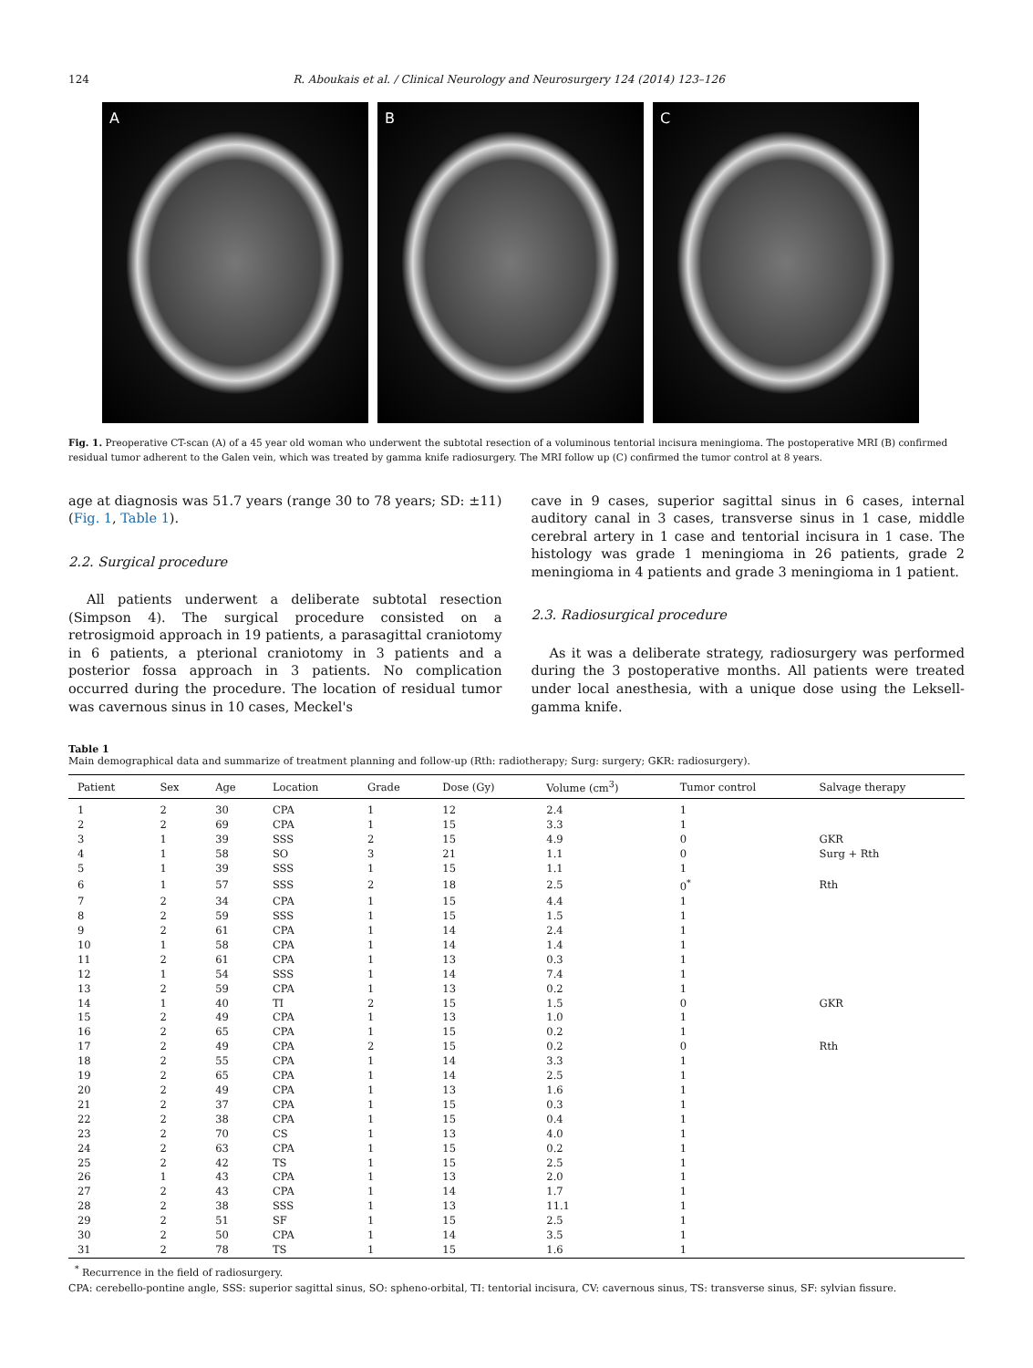124 R. Aboukais et al. / Clinical Neurology and Neurosurgery 124 (2014) 123–126
A B C
Fig. 1. Preoperative CT-scan (A) of a 45 year old woman who underwent the subtotal resection of a voluminous tentorial incisura meningioma. The postoperative MRI (B) confirmed residual tumor adherent to the Galen vein, which was treated by gamma knife radiosurgery. The MRI follow up (C) confirmed the tumor control at 8 years.
age at diagnosis was 51.7 years (range 30 to 78 years; SD: ±11) (Fig. 1, Table 1).
2.2. Surgical procedure
All patients underwent a deliberate subtotal resection (Simpson 4). The surgical procedure consisted on a retrosigmoid approach in 19 patients, a parasagittal craniotomy in 6 patients, a pterional craniotomy in 3 patients and a posterior fossa approach in 3 patients. No complication occurred during the procedure. The location of residual tumor was cavernous sinus in 10 cases, Meckel's
cave in 9 cases, superior sagittal sinus in 6 cases, internal auditory canal in 3 cases, transverse sinus in 1 case, middle cerebral artery in 1 case and tentorial incisura in 1 case. The histology was grade 1 meningioma in 26 patients, grade 2 meningioma in 4 patients and grade 3 meningioma in 1 patient.
2.3. Radiosurgical procedure
As it was a deliberate strategy, radiosurgery was performed during the 3 postoperative months. All patients were treated under local anesthesia, with a unique dose using the Leksell-gamma knife.
Table 1
Main demographical data and summarize of treatment planning and follow-up (Rth: radiotherapy; Surg: surgery; GKR: radiosurgery).
| Patient | Sex | Age | Location | Grade | Dose (Gy) | Volume (cm<sup>3</sup>) | Tumor control | Salvage therapy |
| --- | --- | --- | --- | --- | --- | --- | --- | --- |
| 1 | 2 | 30 | CPA | 1 | 12 | 2.4 | 1 | |
| 2 | 2 | 69 | CPA | 1 | 15 | 3.3 | 1 | |
| 3 | 1 | 39 | SSS | 2 | 15 | 4.9 | 0 | GKR |
| 4 | 1 | 58 | SO | 3 | 21 | 1.1 | 0 | Surg + Rth |
| 5 | 1 | 39 | SSS | 1 | 15 | 1.1 | 1 | |
| 6 | 1 | 57 | SSS | 2 | 18 | 2.5 | 0<sup>*</sup> | Rth |
| 7 | 2 | 34 | CPA | 1 | 15 | 4.4 | 1 | |
| 8 | 2 | 59 | SSS | 1 | 15 | 1.5 | 1 | |
| 9 | 2 | 61 | CPA | 1 | 14 | 2.4 | 1 | |
| 10 | 1 | 58 | CPA | 1 | 14 | 1.4 | 1 | |
| 11 | 2 | 61 | CPA | 1 | 13 | 0.3 | 1 | |
| 12 | 1 | 54 | SSS | 1 | 14 | 7.4 | 1 | |
| 13 | 2 | 59 | CPA | 1 | 13 | 0.2 | 1 | |
| 14 | 1 | 40 | TI | 2 | 15 | 1.5 | 0 | GKR |
| 15 | 2 | 49 | CPA | 1 | 13 | 1.0 | 1 | |
| 16 | 2 | 65 | CPA | 1 | 15 | 0.2 | 1 | |
| 17 | 2 | 49 | CPA | 2 | 15 | 0.2 | 0 | Rth |
| 18 | 2 | 55 | CPA | 1 | 14 | 3.3 | 1 | |
| 19 | 2 | 65 | CPA | 1 | 14 | 2.5 | 1 | |
| 20 | 2 | 49 | CPA | 1 | 13 | 1.6 | 1 | |
| 21 | 2 | 37 | CPA | 1 | 15 | 0.3 | 1 | |
| 22 | 2 | 38 | CPA | 1 | 15 | 0.4 | 1 | |
| 23 | 2 | 70 | CS | 1 | 13 | 4.0 | 1 | |
| 24 | 2 | 63 | CPA | 1 | 15 | 0.2 | 1 | |
| 25 | 2 | 42 | TS | 1 | 15 | 2.5 | 1 | |
| 26 | 1 | 43 | CPA | 1 | 13 | 2.0 | 1 | |
| 27 | 2 | 43 | CPA | 1 | 14 | 1.7 | 1 | |
| 28 | 2 | 38 | SSS | 1 | 13 | 11.1 | 1 | |
| 29 | 2 | 51 | SF | 1 | 15 | 2.5 | 1 | |
| 30 | 2 | 50 | CPA | 1 | 14 | 3.5 | 1 | |
| 31 | 2 | 78 | TS | 1 | 15 | 1.6 | 1 | |
<sup>*</sup> Recurrence in the field of radiosurgery.
CPA: cerebello-pontine angle, SSS: superior sagittal sinus, SO: spheno-orbital, TI: tentorial incisura, CV: cavernous sinus, TS: transverse sinus, SF: sylvian fissure.